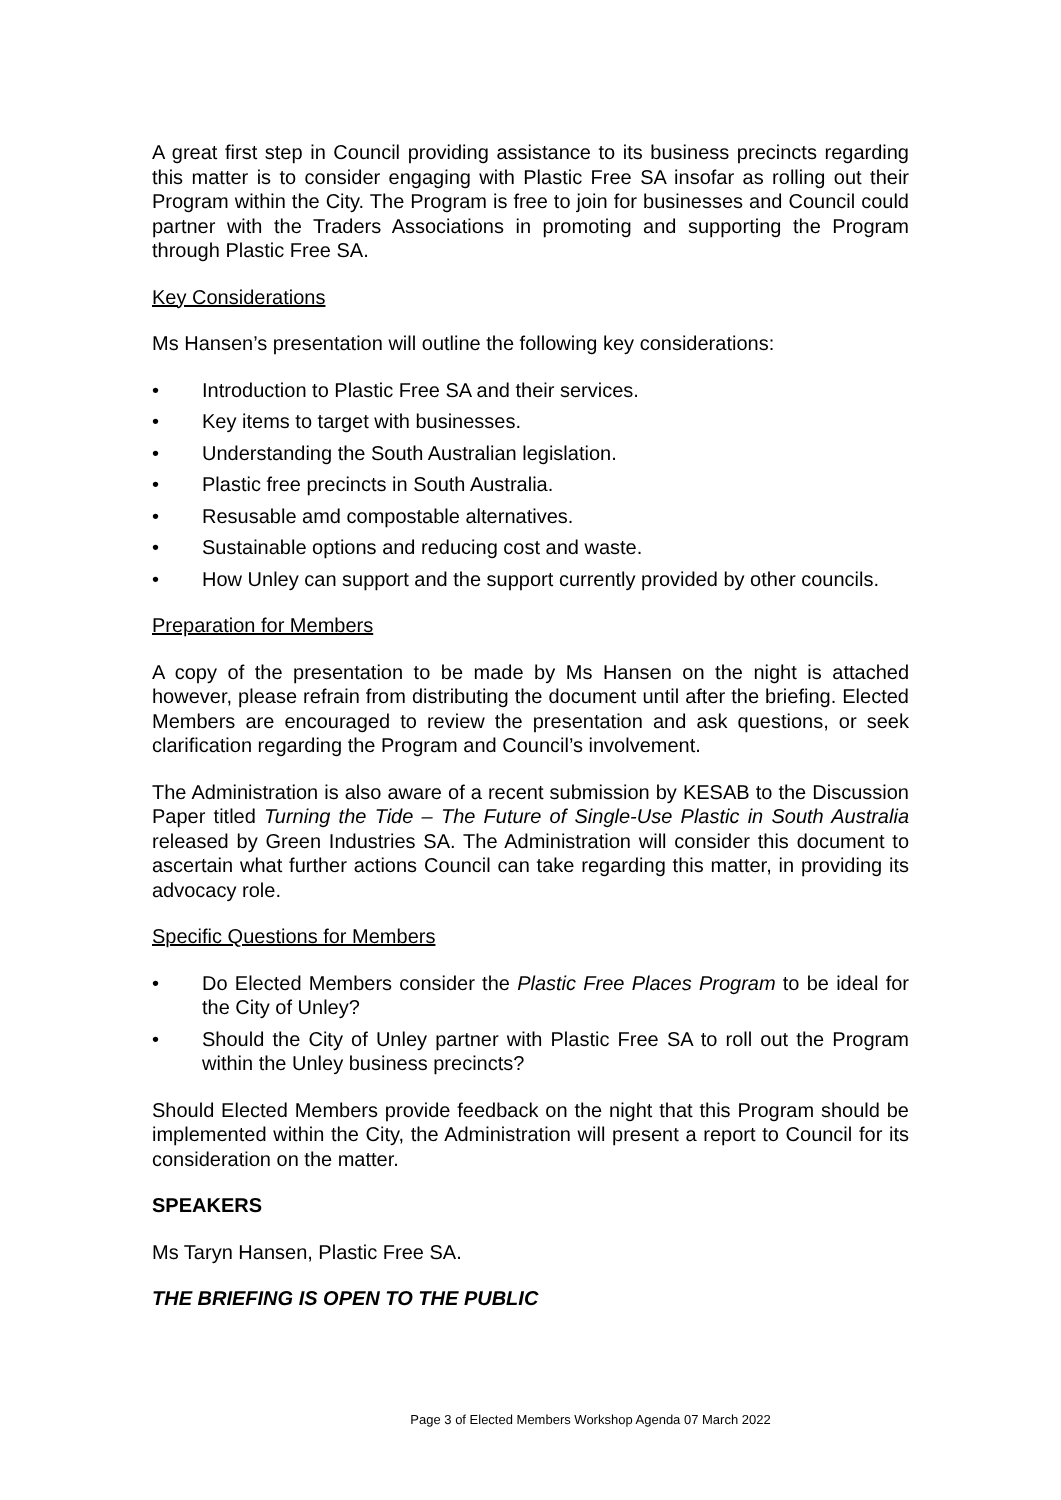A great first step in Council providing assistance to its business precincts regarding this matter is to consider engaging with Plastic Free SA insofar as rolling out their Program within the City. The Program is free to join for businesses and Council could partner with the Traders Associations in promoting and supporting the Program through Plastic Free SA.
Key Considerations
Ms Hansen’s presentation will outline the following key considerations:
• Introduction to Plastic Free SA and their services.
• Key items to target with businesses.
• Understanding the South Australian legislation.
• Plastic free precincts in South Australia.
• Resusable amd compostable alternatives.
• Sustainable options and reducing cost and waste.
• How Unley can support and the support currently provided by other councils.
Preparation for Members
A copy of the presentation to be made by Ms Hansen on the night is attached however, please refrain from distributing the document until after the briefing. Elected Members are encouraged to review the presentation and ask questions, or seek clarification regarding the Program and Council’s involvement.
The Administration is also aware of a recent submission by KESAB to the Discussion Paper titled Turning the Tide – The Future of Single-Use Plastic in South Australia released by Green Industries SA. The Administration will consider this document to ascertain what further actions Council can take regarding this matter, in providing its advocacy role.
Specific Questions for Members
• Do Elected Members consider the Plastic Free Places Program to be ideal for the City of Unley?
• Should the City of Unley partner with Plastic Free SA to roll out the Program within the Unley business precincts?
Should Elected Members provide feedback on the night that this Program should be implemented within the City, the Administration will present a report to Council for its consideration on the matter.
SPEAKERS
Ms Taryn Hansen, Plastic Free SA.
THE BRIEFING IS OPEN TO THE PUBLIC
Page 3 of Elected Members Workshop Agenda 07 March 2022